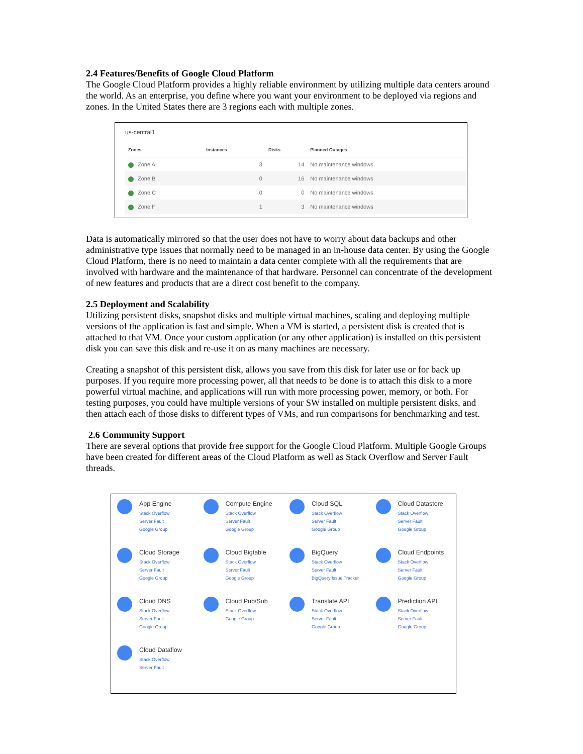2.4 Features/Benefits of Google Cloud Platform
The Google Cloud Platform provides a highly reliable environment by utilizing multiple data centers around the world. As an enterprise, you define where you want your environment to be deployed via regions and zones. In the United States there are 3 regions each with multiple zones.
us-central1
| Zones | Instances | Disks | Planned Outages |
| --- | --- | --- | --- |
| Zone A | 3 | 14 | No maintenance windows |
| Zone B | 0 | 16 | No maintenance windows |
| Zone C | 0 | 0 | No maintenance windows |
| Zone F | 1 | 3 | No maintenance windows |
Data is automatically mirrored so that the user does not have to worry about data backups and other administrative type issues that normally need to be managed in an in-house data center. By using the Google Cloud Platform, there is no need to maintain a data center complete with all the requirements that are involved with hardware and the maintenance of that hardware. Personnel can concentrate of the development of new features and products that are a direct cost benefit to the company.
2.5 Deployment and Scalability
Utilizing persistent disks, snapshot disks and multiple virtual machines, scaling and deploying multiple versions of the application is fast and simple. When a VM is started, a persistent disk is created that is attached to that VM. Once your custom application (or any other application) is installed on this persistent disk you can save this disk and re-use it on as many machines are necessary.
Creating a snapshot of this persistent disk, allows you save from this disk for later use or for back up purposes. If you require more processing power, all that needs to be done is to attach this disk to a more powerful virtual machine, and applications will run with more processing power, memory, or both. For testing purposes, you could have multiple versions of your SW installed on multiple persistent disks, and then attach each of those disks to different types of VMs, and run comparisons for benchmarking and test.
2.6 Community Support
There are several options that provide free support for the Google Cloud Platform. Multiple Google Groups have been created for different areas of the Cloud Platform as well as Stack Overflow and Server Fault threads.
App Engine
Stack Overflow
Server Fault
Google Group
Compute Engine
Stack Overflow
Server Fault
Google Group
Cloud SQL
Stack Overflow
Server Fault
Google Group
Cloud Datastore
Stack Overflow
Server Fault
Google Group
Cloud Storage
Stack Overflow
Server Fault
Google Group
Cloud Bigtable
Stack Overflow
Server Fault
Google Group
BigQuery
Stack Overflow
Server Fault
BigQuery Issue Tracker
Cloud Endpoints
Stack Overflow
Server Fault
Google Group
Cloud DNS
Stack Overflow
Server Fault
Google Group
Cloud Pub/Sub
Stack Overflow
Google Group
Translate API
Stack Overflow
Server Fault
Google Group
Prediction API
Stack Overflow
Server Fault
Google Group
Cloud Dataflow
Stack Overflow
Server Fault